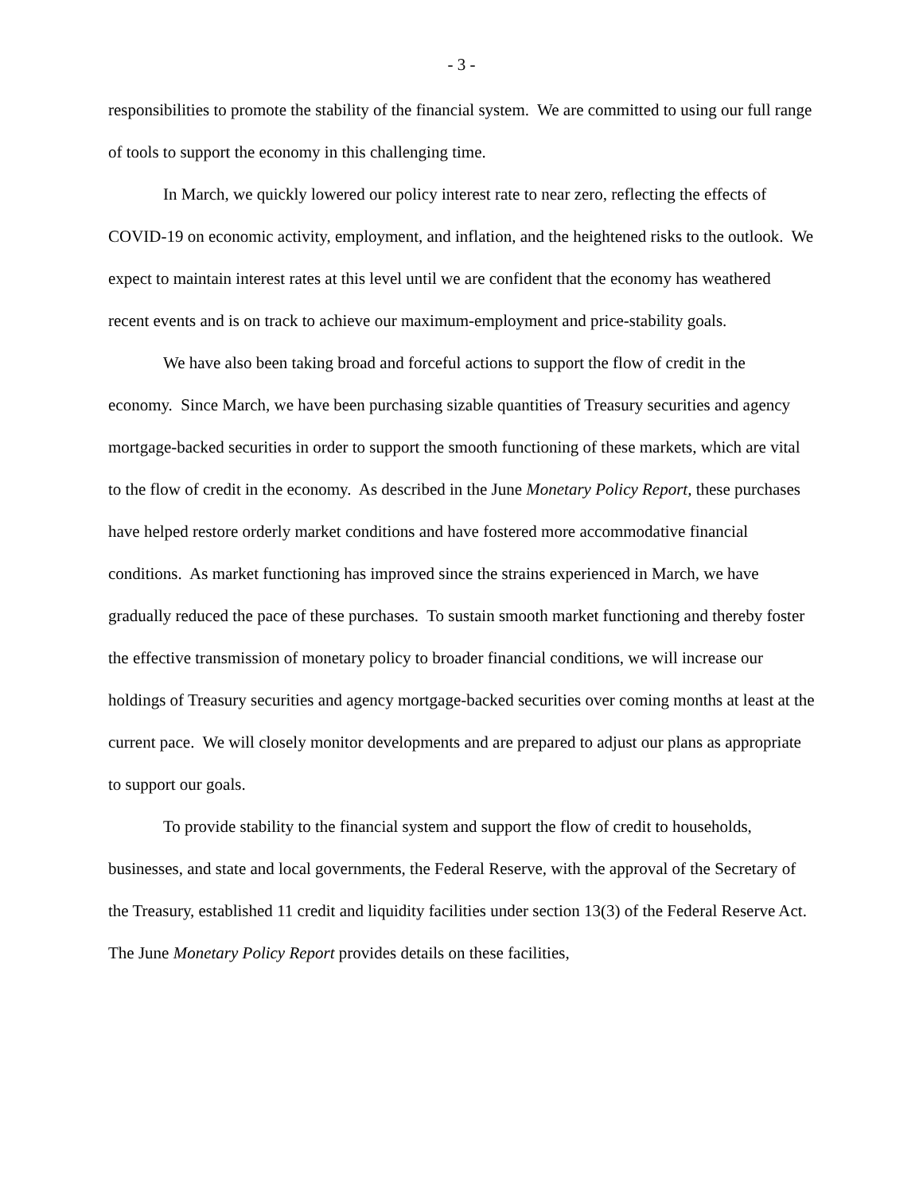- 3 -
responsibilities to promote the stability of the financial system. We are committed to using our full range of tools to support the economy in this challenging time.
In March, we quickly lowered our policy interest rate to near zero, reflecting the effects of COVID-19 on economic activity, employment, and inflation, and the heightened risks to the outlook. We expect to maintain interest rates at this level until we are confident that the economy has weathered recent events and is on track to achieve our maximum-employment and price-stability goals.
We have also been taking broad and forceful actions to support the flow of credit in the economy. Since March, we have been purchasing sizable quantities of Treasury securities and agency mortgage-backed securities in order to support the smooth functioning of these markets, which are vital to the flow of credit in the economy. As described in the June Monetary Policy Report, these purchases have helped restore orderly market conditions and have fostered more accommodative financial conditions. As market functioning has improved since the strains experienced in March, we have gradually reduced the pace of these purchases. To sustain smooth market functioning and thereby foster the effective transmission of monetary policy to broader financial conditions, we will increase our holdings of Treasury securities and agency mortgage-backed securities over coming months at least at the current pace. We will closely monitor developments and are prepared to adjust our plans as appropriate to support our goals.
To provide stability to the financial system and support the flow of credit to households, businesses, and state and local governments, the Federal Reserve, with the approval of the Secretary of the Treasury, established 11 credit and liquidity facilities under section 13(3) of the Federal Reserve Act. The June Monetary Policy Report provides details on these facilities,